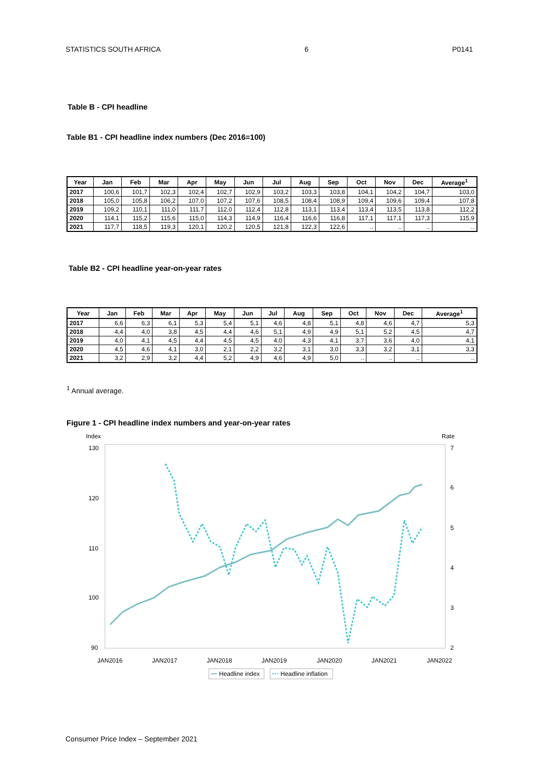STATISTICS SOUTH AFRICA 6 P0141
Table B - CPI headline
Table B1 - CPI headline index numbers (Dec 2016=100)
| Year | Jan | Feb | Mar | Apr | May | Jun | Jul | Aug | Sep | Oct | Nov | Dec | Average<sup>1</sup> |
| --- | --- | --- | --- | --- | --- | --- | --- | --- | --- | --- | --- | --- | --- |
| 2017 | 100,6 | 101,7 | 102,3 | 102,4 | 102,7 | 102,9 | 103,2 | 103,3 | 103,8 | 104,1 | 104,2 | 104,7 | 103,0 |
| 2018 | 105,0 | 105,8 | 106,2 | 107,0 | 107,2 | 107,6 | 108,5 | 108,4 | 108,9 | 109,4 | 109,6 | 109,4 | 107,8 |
| 2019 | 109,2 | 110,1 | 111,0 | 111,7 | 112,0 | 112,4 | 112,8 | 113,1 | 113,4 | 113,4 | 113,5 | 113,8 | 112,2 |
| 2020 | 114,1 | 115,2 | 115,6 | 115,0 | 114,3 | 114,9 | 116,4 | 116,6 | 116,8 | 117,1 | 117,1 | 117,3 | 115,9 |
| 2021 | 117,7 | 118,5 | 119,3 | 120,1 | 120,2 | 120,5 | 121,8 | 122,3 | 122,6 | .. | .. | .. | .. |
Table B2 - CPI headline year-on-year rates
| Year | Jan | Feb | Mar | Apr | May | Jun | Jul | Aug | Sep | Oct | Nov | Dec | Average<sup>1</sup> |
| --- | --- | --- | --- | --- | --- | --- | --- | --- | --- | --- | --- | --- | --- |
| 2017 | 6,6 | 6,3 | 6,1 | 5,3 | 5,4 | 5,1 | 4,6 | 4,8 | 5,1 | 4,8 | 4,6 | 4,7 | 5,3 |
| 2018 | 4,4 | 4,0 | 3,8 | 4,5 | 4,4 | 4,6 | 5,1 | 4,9 | 4,9 | 5,1 | 5,2 | 4,5 | 4,7 |
| 2019 | 4,0 | 4,1 | 4,5 | 4,4 | 4,5 | 4,5 | 4,0 | 4,3 | 4,1 | 3,7 | 3,6 | 4,0 | 4,1 |
| 2020 | 4,5 | 4,6 | 4,1 | 3,0 | 2,1 | 2,2 | 3,2 | 3,1 | 3,0 | 3,3 | 3,2 | 3,1 | 3,3 |
| 2021 | 3,2 | 2,9 | 3,2 | 4,4 | 5,2 | 4,9 | 4,6 | 4,9 | 5,0 | .. | .. | .. | .. |
<sup>1</sup> Annual average.
Figure 1 - CPI headline index numbers and year-on-year rates
Index
Rate
130
120
110
100
90
7
6
5
4
3
2
JAN2016
JAN2017
JAN2018
JAN2019
JAN2020
JAN2021
JAN2022
Headline index
Headline inflation
Consumer Price Index – September 2021